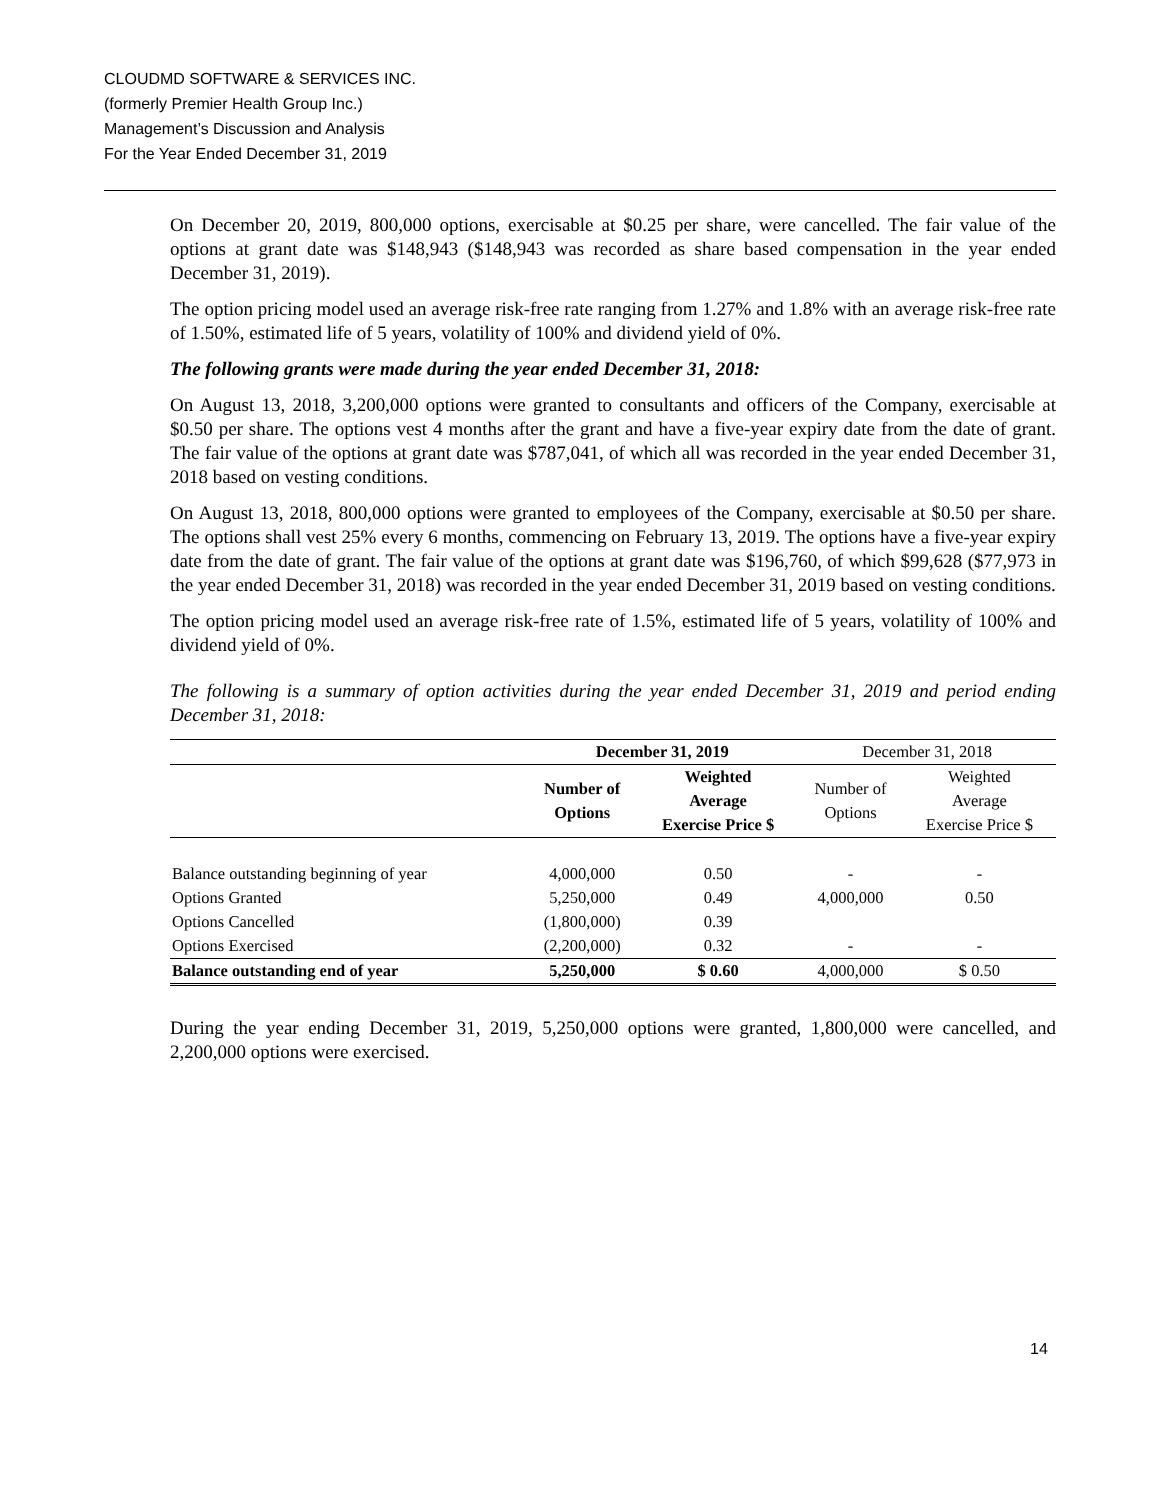CLOUDMD SOFTWARE & SERVICES INC.
(formerly Premier Health Group Inc.)
Management’s Discussion and Analysis
For the Year Ended December 31, 2019
On December 20, 2019, 800,000 options, exercisable at $0.25 per share, were cancelled. The fair value of the options at grant date was $148,943 ($148,943 was recorded as share based compensation in the year ended December 31, 2019).
The option pricing model used an average risk-free rate ranging from 1.27% and 1.8% with an average risk-free rate of 1.50%, estimated life of 5 years, volatility of 100% and dividend yield of 0%.
The following grants were made during the year ended December 31, 2018:
On August 13, 2018, 3,200,000 options were granted to consultants and officers of the Company, exercisable at $0.50 per share. The options vest 4 months after the grant and have a five-year expiry date from the date of grant. The fair value of the options at grant date was $787,041, of which all was recorded in the year ended December 31, 2018 based on vesting conditions.
On August 13, 2018, 800,000 options were granted to employees of the Company, exercisable at $0.50 per share. The options shall vest 25% every 6 months, commencing on February 13, 2019. The options have a five-year expiry date from the date of grant. The fair value of the options at grant date was $196,760, of which $99,628 ($77,973 in the year ended December 31, 2018) was recorded in the year ended December 31, 2019 based on vesting conditions.
The option pricing model used an average risk-free rate of 1.5%, estimated life of 5 years, volatility of 100% and dividend yield of 0%.
The following is a summary of option activities during the year ended December 31, 2019 and period ending December 31, 2018:
| | December 31, 2019 | | December 31, 2018 | |
| --- | --- | --- | --- | --- |
| | Number of Options | Weighted Average Exercise Price $ | Number of Options | Weighted Average Exercise Price $ |
| Balance outstanding beginning of year | 4,000,000 | 0.50 | - | - |
| Options Granted | 5,250,000 | 0.49 | 4,000,000 | 0.50 |
| Options Cancelled | (1,800,000) | 0.39 | | |
| Options Exercised | (2,200,000) | 0.32 | - | - |
| Balance outstanding end of year | 5,250,000 | $ 0.60 | 4,000,000 | $ 0.50 |
During the year ending December 31, 2019, 5,250,000 options were granted, 1,800,000 were cancelled, and 2,200,000 options were exercised.
14